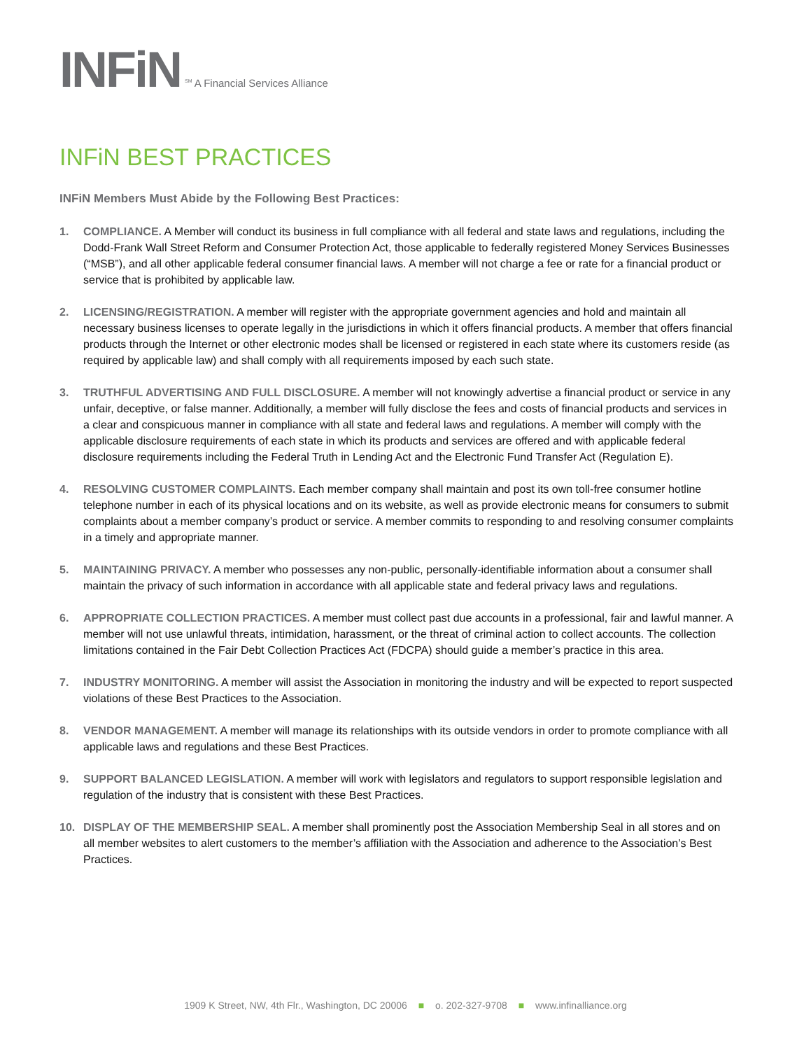INFiN
<sup>SM</sup> A Financial Services Alliance
INFiN BEST PRACTICES
INFiN Members Must Abide by the Following Best Practices:
1. COMPLIANCE. A Member will conduct its business in full compliance with all federal and state laws and regulations, including the Dodd-Frank Wall Street Reform and Consumer Protection Act, those applicable to federally registered Money Services Businesses (“MSB”), and all other applicable federal consumer financial laws. A member will not charge a fee or rate for a financial product or service that is prohibited by applicable law.
2. LICENSING/REGISTRATION. A member will register with the appropriate government agencies and hold and maintain all necessary business licenses to operate legally in the jurisdictions in which it offers financial products. A member that offers financial products through the Internet or other electronic modes shall be licensed or registered in each state where its customers reside (as required by applicable law) and shall comply with all requirements imposed by each such state.
3. TRUTHFUL ADVERTISING AND FULL DISCLOSURE. A member will not knowingly advertise a financial product or service in any unfair, deceptive, or false manner. Additionally, a member will fully disclose the fees and costs of financial products and services in a clear and conspicuous manner in compliance with all state and federal laws and regulations. A member will comply with the applicable disclosure requirements of each state in which its products and services are offered and with applicable federal disclosure requirements including the Federal Truth in Lending Act and the Electronic Fund Transfer Act (Regulation E).
4. RESOLVING CUSTOMER COMPLAINTS. Each member company shall maintain and post its own toll-free consumer hotline telephone number in each of its physical locations and on its website, as well as provide electronic means for consumers to submit complaints about a member company’s product or service. A member commits to responding to and resolving consumer complaints in a timely and appropriate manner.
5. MAINTAINING PRIVACY. A member who possesses any non-public, personally-identifiable information about a consumer shall maintain the privacy of such information in accordance with all applicable state and federal privacy laws and regulations.
6. APPROPRIATE COLLECTION PRACTICES. A member must collect past due accounts in a professional, fair and lawful manner. A member will not use unlawful threats, intimidation, harassment, or the threat of criminal action to collect accounts. The collection limitations contained in the Fair Debt Collection Practices Act (FDCPA) should guide a member’s practice in this area.
7. INDUSTRY MONITORING. A member will assist the Association in monitoring the industry and will be expected to report suspected violations of these Best Practices to the Association.
8. VENDOR MANAGEMENT. A member will manage its relationships with its outside vendors in order to promote compliance with all applicable laws and regulations and these Best Practices.
9. SUPPORT BALANCED LEGISLATION. A member will work with legislators and regulators to support responsible legislation and regulation of the industry that is consistent with these Best Practices.
10. DISPLAY OF THE MEMBERSHIP SEAL. A member shall prominently post the Association Membership Seal in all stores and on all member websites to alert customers to the member’s affiliation with the Association and adherence to the Association’s Best Practices.
1909 K Street, NW, 4th Flr., Washington, DC 20006 ■ o. 202-327-9708 ■ www.infinalliance.org